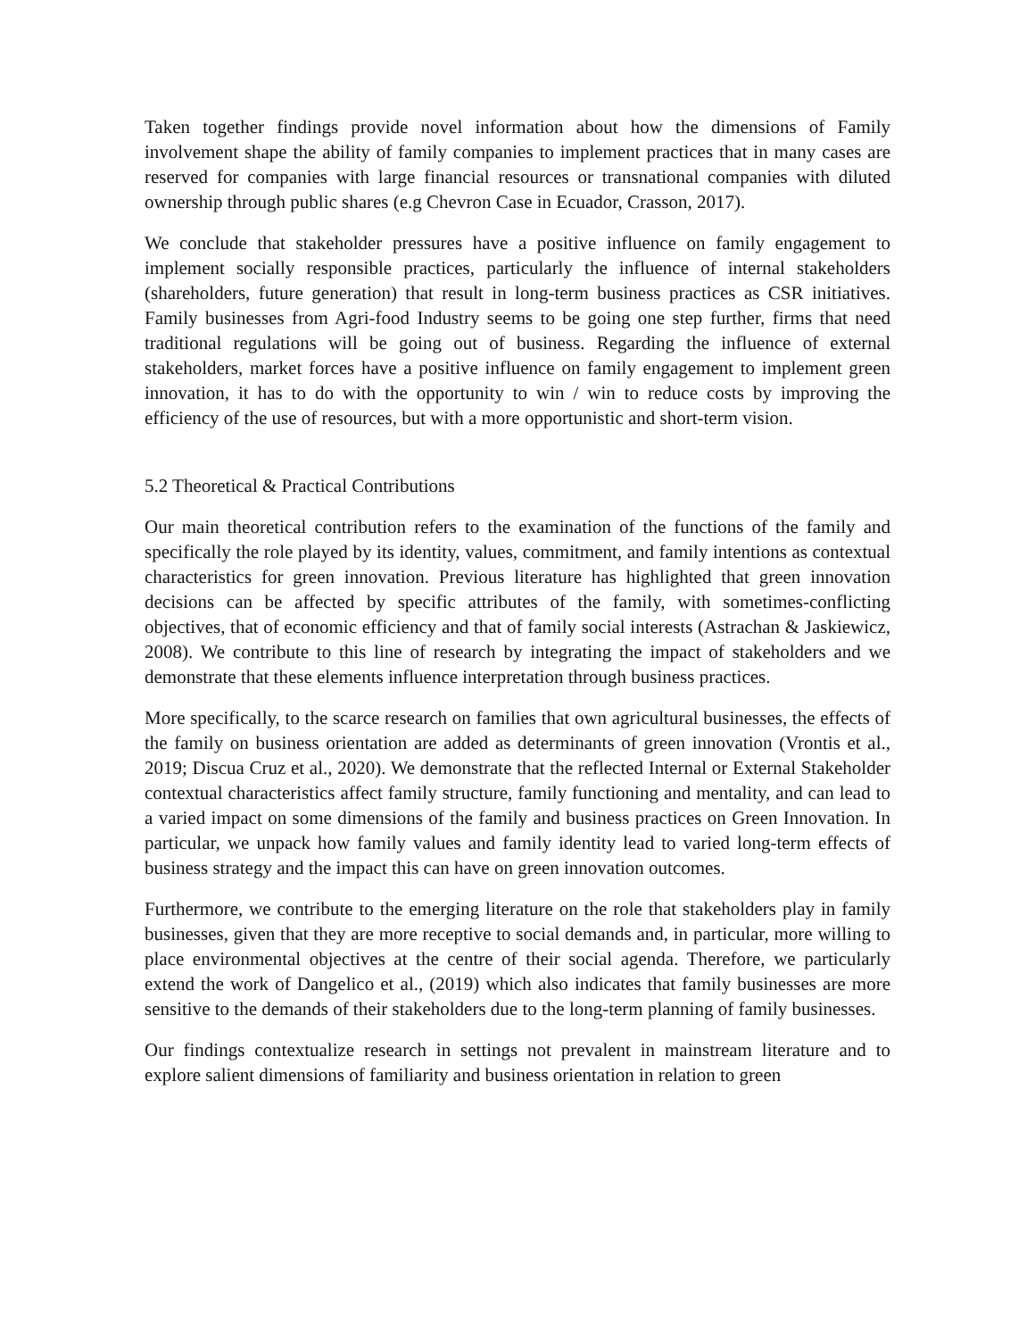Taken together findings provide novel information about how the dimensions of Family involvement shape the ability of family companies to implement practices that in many cases are reserved for companies with large financial resources or transnational companies with diluted ownership through public shares (e.g Chevron Case in Ecuador, Crasson, 2017).
We conclude that stakeholder pressures have a positive influence on family engagement to implement socially responsible practices, particularly the influence of internal stakeholders (shareholders, future generation) that result in long-term business practices as CSR initiatives. Family businesses from Agri-food Industry seems to be going one step further, firms that need traditional regulations will be going out of business. Regarding the influence of external stakeholders, market forces have a positive influence on family engagement to implement green innovation, it has to do with the opportunity to win / win to reduce costs by improving the efficiency of the use of resources, but with a more opportunistic and short-term vision.
5.2 Theoretical & Practical Contributions
Our main theoretical contribution refers to the examination of the functions of the family and specifically the role played by its identity, values, commitment, and family intentions as contextual characteristics for green innovation. Previous literature has highlighted that green innovation decisions can be affected by specific attributes of the family, with sometimes-conflicting objectives, that of economic efficiency and that of family social interests (Astrachan & Jaskiewicz, 2008). We contribute to this line of research by integrating the impact of stakeholders and we demonstrate that these elements influence interpretation through business practices.
More specifically, to the scarce research on families that own agricultural businesses, the effects of the family on business orientation are added as determinants of green innovation (Vrontis et al., 2019; Discua Cruz et al., 2020). We demonstrate that the reflected Internal or External Stakeholder contextual characteristics affect family structure, family functioning and mentality, and can lead to a varied impact on some dimensions of the family and business practices on Green Innovation. In particular, we unpack how family values and family identity lead to varied long-term effects of business strategy and the impact this can have on green innovation outcomes.
Furthermore, we contribute to the emerging literature on the role that stakeholders play in family businesses, given that they are more receptive to social demands and, in particular, more willing to place environmental objectives at the centre of their social agenda. Therefore, we particularly extend the work of Dangelico et al., (2019) which also indicates that family businesses are more sensitive to the demands of their stakeholders due to the long-term planning of family businesses.
Our findings contextualize research in settings not prevalent in mainstream literature and to explore salient dimensions of familiarity and business orientation in relation to green